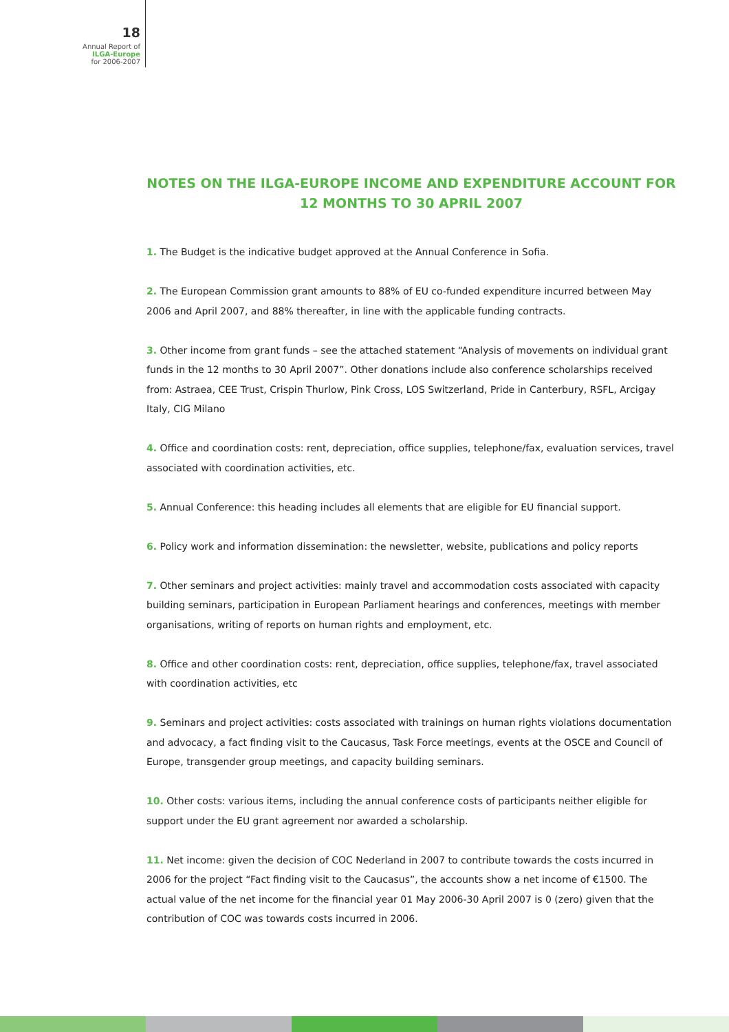18
Annual Report of
ILGA-Europe
for 2006-2007
NOTES ON THE ILGA-EUROPE INCOME AND EXPENDITURE ACCOUNT FOR 12 MONTHS TO 30 APRIL 2007
1. The Budget is the indicative budget approved at the Annual Conference in Sofia.
2. The European Commission grant amounts to 88% of EU co-funded expenditure incurred between May 2006 and April 2007, and 88% thereafter, in line with the applicable funding contracts.
3. Other income from grant funds – see the attached statement “Analysis of movements on individual grant funds in the 12 months to 30 April 2007”. Other donations include also conference scholarships received from: Astraea, CEE Trust, Crispin Thurlow, Pink Cross, LOS Switzerland, Pride in Canterbury, RSFL, Arcigay Italy, CIG Milano
4. Office and coordination costs: rent, depreciation, office supplies, telephone/fax, evaluation services, travel associated with coordination activities, etc.
5. Annual Conference: this heading includes all elements that are eligible for EU financial support.
6. Policy work and information dissemination: the newsletter, website, publications and policy reports
7. Other seminars and project activities: mainly travel and accommodation costs associated with capacity building seminars, participation in European Parliament hearings and conferences, meetings with member organisations, writing of reports on human rights and employment, etc.
8. Office and other coordination costs: rent, depreciation, office supplies, telephone/fax, travel associated with coordination activities, etc
9. Seminars and project activities: costs associated with trainings on human rights violations documentation and advocacy, a fact finding visit to the Caucasus, Task Force meetings, events at the OSCE and Council of Europe, transgender group meetings, and capacity building seminars.
10. Other costs: various items, including the annual conference costs of participants neither eligible for support under the EU grant agreement nor awarded a scholarship.
11. Net income: given the decision of COC Nederland in 2007 to contribute towards the costs incurred in 2006 for the project “Fact finding visit to the Caucasus”, the accounts show a net income of €1500. The actual value of the net income for the financial year 01 May 2006-30 April 2007 is 0 (zero) given that the contribution of COC was towards costs incurred in 2006.